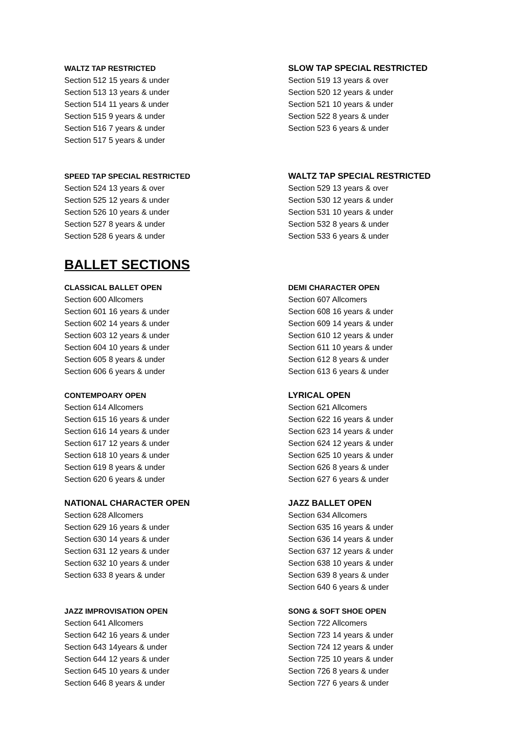WALTZ TAP RESTRICTED
Section 512 15 years & under
Section 513 13 years & under
Section 514 11 years & under
Section 515 9 years & under
Section 516 7 years & under
Section 517 5 years & under
SLOW TAP SPECIAL RESTRICTED
Section 519 13 years & over
Section 520 12 years & under
Section 521 10 years & under
Section 522 8 years & under
Section 523 6 years & under
SPEED TAP SPECIAL RESTRICTED
Section 524 13 years & over
Section 525 12 years & under
Section 526 10 years & under
Section 527 8 years & under
Section 528 6 years & under
WALTZ TAP SPECIAL RESTRICTED
Section 529 13 years & over
Section 530 12 years & under
Section 531 10 years & under
Section 532 8 years & under
Section 533 6 years & under
BALLET SECTIONS
CLASSICAL BALLET OPEN
Section 600 Allcomers
Section 601 16 years & under
Section 602 14 years & under
Section 603 12 years & under
Section 604 10 years & under
Section 605 8 years & under
Section 606 6 years & under
DEMI CHARACTER OPEN
Section 607 Allcomers
Section 608 16 years & under
Section 609 14 years & under
Section 610 12 years & under
Section 611 10 years & under
Section 612 8 years & under
Section 613 6 years & under
CONTEMPOARY OPEN
Section 614 Allcomers
Section 615 16 years & under
Section 616 14 years & under
Section 617 12 years & under
Section 618 10 years & under
Section 619 8 years & under
Section 620 6 years & under
LYRICAL OPEN
Section 621 Allcomers
Section 622 16 years & under
Section 623 14 years & under
Section 624 12 years & under
Section 625 10 years & under
Section 626 8 years & under
Section 627 6 years & under
NATIONAL CHARACTER OPEN
Section 628 Allcomers
Section 629 16 years & under
Section 630 14 years & under
Section 631 12 years & under
Section 632 10 years & under
Section 633 8 years & under
JAZZ BALLET OPEN
Section 634 Allcomers
Section 635 16 years & under
Section 636 14 years & under
Section 637 12 years & under
Section 638 10 years & under
Section 639 8 years & under
Section 640 6 years & under
JAZZ IMPROVISATION OPEN
Section 641 Allcomers
Section 642 16 years & under
Section 643 14years & under
Section 644 12 years & under
Section 645 10 years & under
Section 646 8 years & under
SONG & SOFT SHOE OPEN
Section 722 Allcomers
Section 723 14 years & under
Section 724 12 years & under
Section 725 10 years & under
Section 726 8 years & under
Section 727 6 years & under